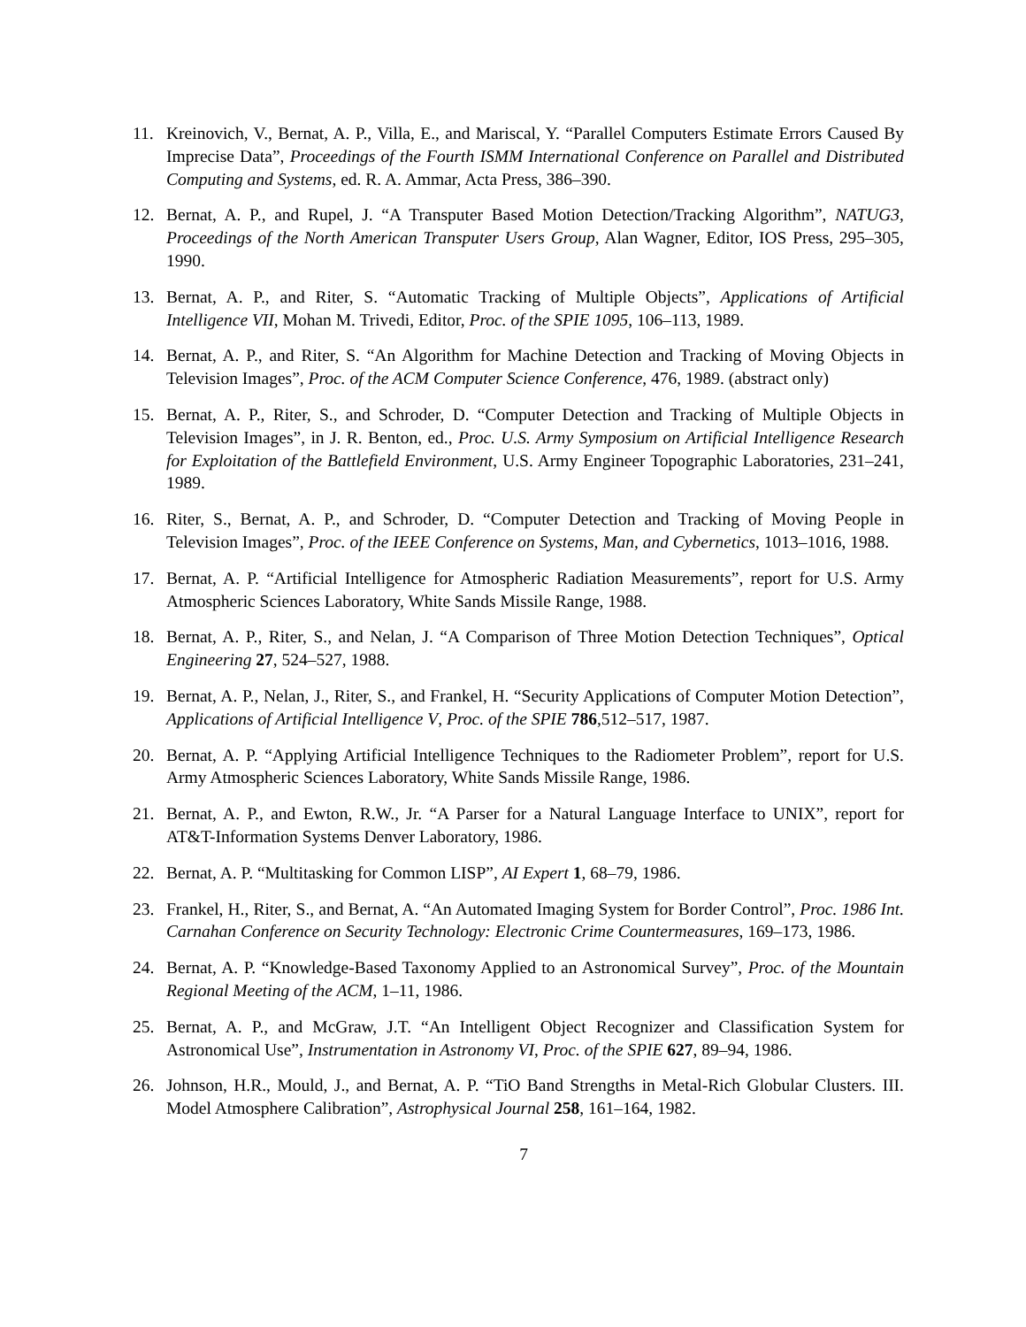11. Kreinovich, V., Bernat, A. P., Villa, E., and Mariscal, Y. “Parallel Computers Estimate Errors Caused By Imprecise Data”, Proceedings of the Fourth ISMM International Conference on Parallel and Distributed Computing and Systems, ed. R. A. Ammar, Acta Press, 386–390.
12. Bernat, A. P., and Rupel, J. “A Transputer Based Motion Detection/Tracking Algorithm”, NATUG3, Proceedings of the North American Transputer Users Group, Alan Wagner, Editor, IOS Press, 295–305, 1990.
13. Bernat, A. P., and Riter, S. “Automatic Tracking of Multiple Objects”, Applications of Artificial Intelligence VII, Mohan M. Trivedi, Editor, Proc. of the SPIE 1095, 106–113, 1989.
14. Bernat, A. P., and Riter, S. “An Algorithm for Machine Detection and Tracking of Moving Objects in Television Images”, Proc. of the ACM Computer Science Conference, 476, 1989. (abstract only)
15. Bernat, A. P., Riter, S., and Schroder, D. “Computer Detection and Tracking of Multiple Objects in Television Images”, in J. R. Benton, ed., Proc. U.S. Army Symposium on Artificial Intelligence Research for Exploitation of the Battlefield Environment, U.S. Army Engineer Topographic Laboratories, 231–241, 1989.
16. Riter, S., Bernat, A. P., and Schroder, D. “Computer Detection and Tracking of Moving People in Television Images”, Proc. of the IEEE Conference on Systems, Man, and Cybernetics, 1013–1016, 1988.
17. Bernat, A. P. “Artificial Intelligence for Atmospheric Radiation Measurements”, report for U.S. Army Atmospheric Sciences Laboratory, White Sands Missile Range, 1988.
18. Bernat, A. P., Riter, S., and Nelan, J. “A Comparison of Three Motion Detection Techniques”, Optical Engineering 27, 524–527, 1988.
19. Bernat, A. P., Nelan, J., Riter, S., and Frankel, H. “Security Applications of Computer Motion Detection”, Applications of Artificial Intelligence V, Proc. of the SPIE 786,512–517, 1987.
20. Bernat, A. P. “Applying Artificial Intelligence Techniques to the Radiometer Problem”, report for U.S. Army Atmospheric Sciences Laboratory, White Sands Missile Range, 1986.
21. Bernat, A. P., and Ewton, R.W., Jr. “A Parser for a Natural Language Interface to UNIX”, report for AT&T-Information Systems Denver Laboratory, 1986.
22. Bernat, A. P. “Multitasking for Common LISP”, AI Expert 1, 68–79, 1986.
23. Frankel, H., Riter, S., and Bernat, A. “An Automated Imaging System for Border Control”, Proc. 1986 Int. Carnahan Conference on Security Technology: Electronic Crime Countermeasures, 169–173, 1986.
24. Bernat, A. P. “Knowledge-Based Taxonomy Applied to an Astronomical Survey”, Proc. of the Mountain Regional Meeting of the ACM, 1–11, 1986.
25. Bernat, A. P., and McGraw, J.T. “An Intelligent Object Recognizer and Classification System for Astronomical Use”, Instrumentation in Astronomy VI, Proc. of the SPIE 627, 89–94, 1986.
26. Johnson, H.R., Mould, J., and Bernat, A. P. “TiO Band Strengths in Metal-Rich Globular Clusters. III. Model Atmosphere Calibration”, Astrophysical Journal 258, 161–164, 1982.
7